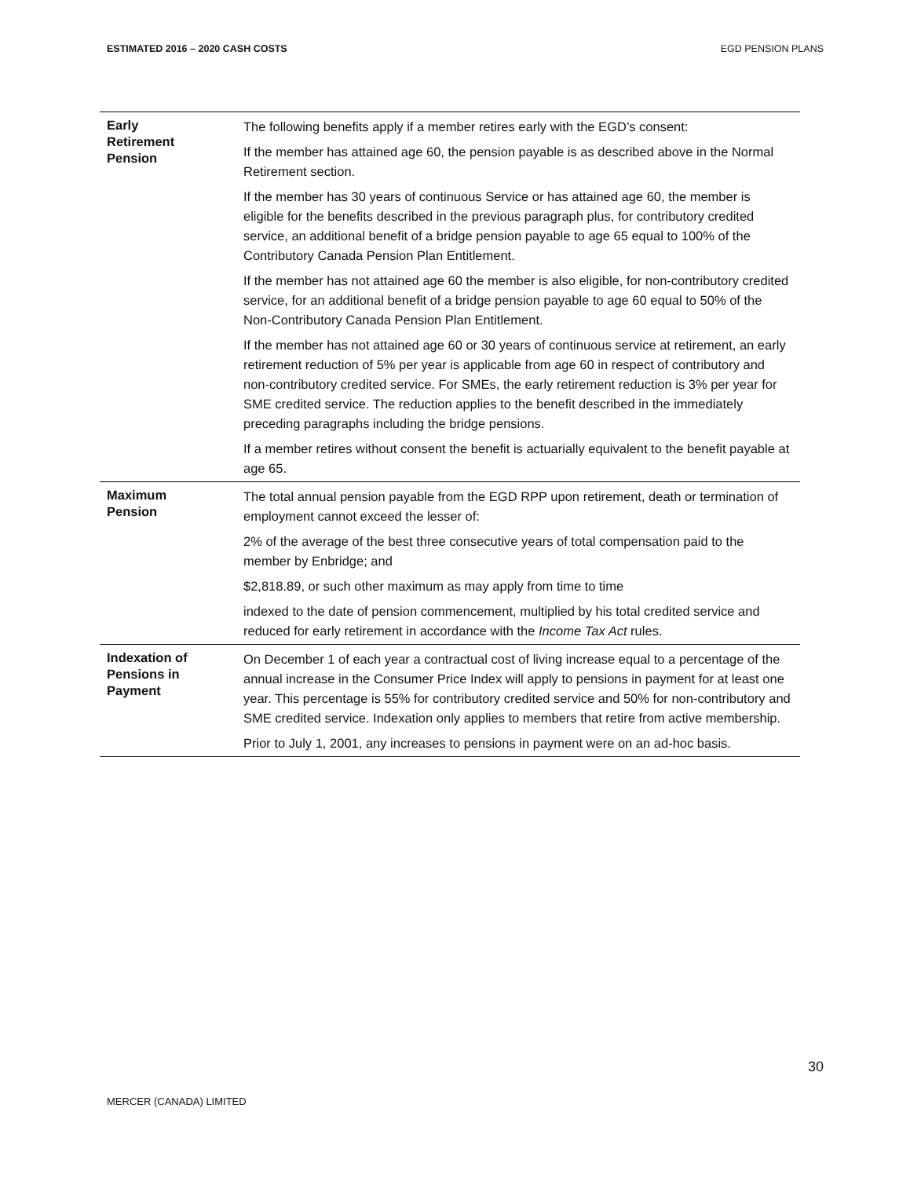ESTIMATED 2016 – 2020 CASH COSTS EGD PENSION PLANS
| Early Retirement Pension | The following benefits apply if a member retires early with the EGD’s consent: If the member has attained age 60, the pension payable is as described above in the Normal Retirement section. If the member has 30 years of continuous Service or has attained age 60, the member is eligible for the benefits described in the previous paragraph plus, for contributory credited service, an additional benefit of a bridge pension payable to age 65 equal to 100% of the Contributory Canada Pension Plan Entitlement. If the member has not attained age 60 the member is also eligible, for non-contributory credited service, for an additional benefit of a bridge pension payable to age 60 equal to 50% of the Non-Contributory Canada Pension Plan Entitlement. If the member has not attained age 60 or 30 years of continuous service at retirement, an early retirement reduction of 5% per year is applicable from age 60 in respect of contributory and non-contributory credited service. For SMEs, the early retirement reduction is 3% per year for SME credited service. The reduction applies to the benefit described in the immediately preceding paragraphs including the bridge pensions. If a member retires without consent the benefit is actuarially equivalent to the benefit payable at age 65. |
| Maximum Pension | The total annual pension payable from the EGD RPP upon retirement, death or termination of employment cannot exceed the lesser of: 2% of the average of the best three consecutive years of total compensation paid to the member by Enbridge; and $2,818.89, or such other maximum as may apply from time to time indexed to the date of pension commencement, multiplied by his total credited service and reduced for early retirement in accordance with the Income Tax Act rules. |
| Indexation of Pensions in Payment | On December 1 of each year a contractual cost of living increase equal to a percentage of the annual increase in the Consumer Price Index will apply to pensions in payment for at least one year. This percentage is 55% for contributory credited service and 50% for non-contributory and SME credited service. Indexation only applies to members that retire from active membership. Prior to July 1, 2001, any increases to pensions in payment were on an ad-hoc basis. |
30
MERCER (CANADA) LIMITED